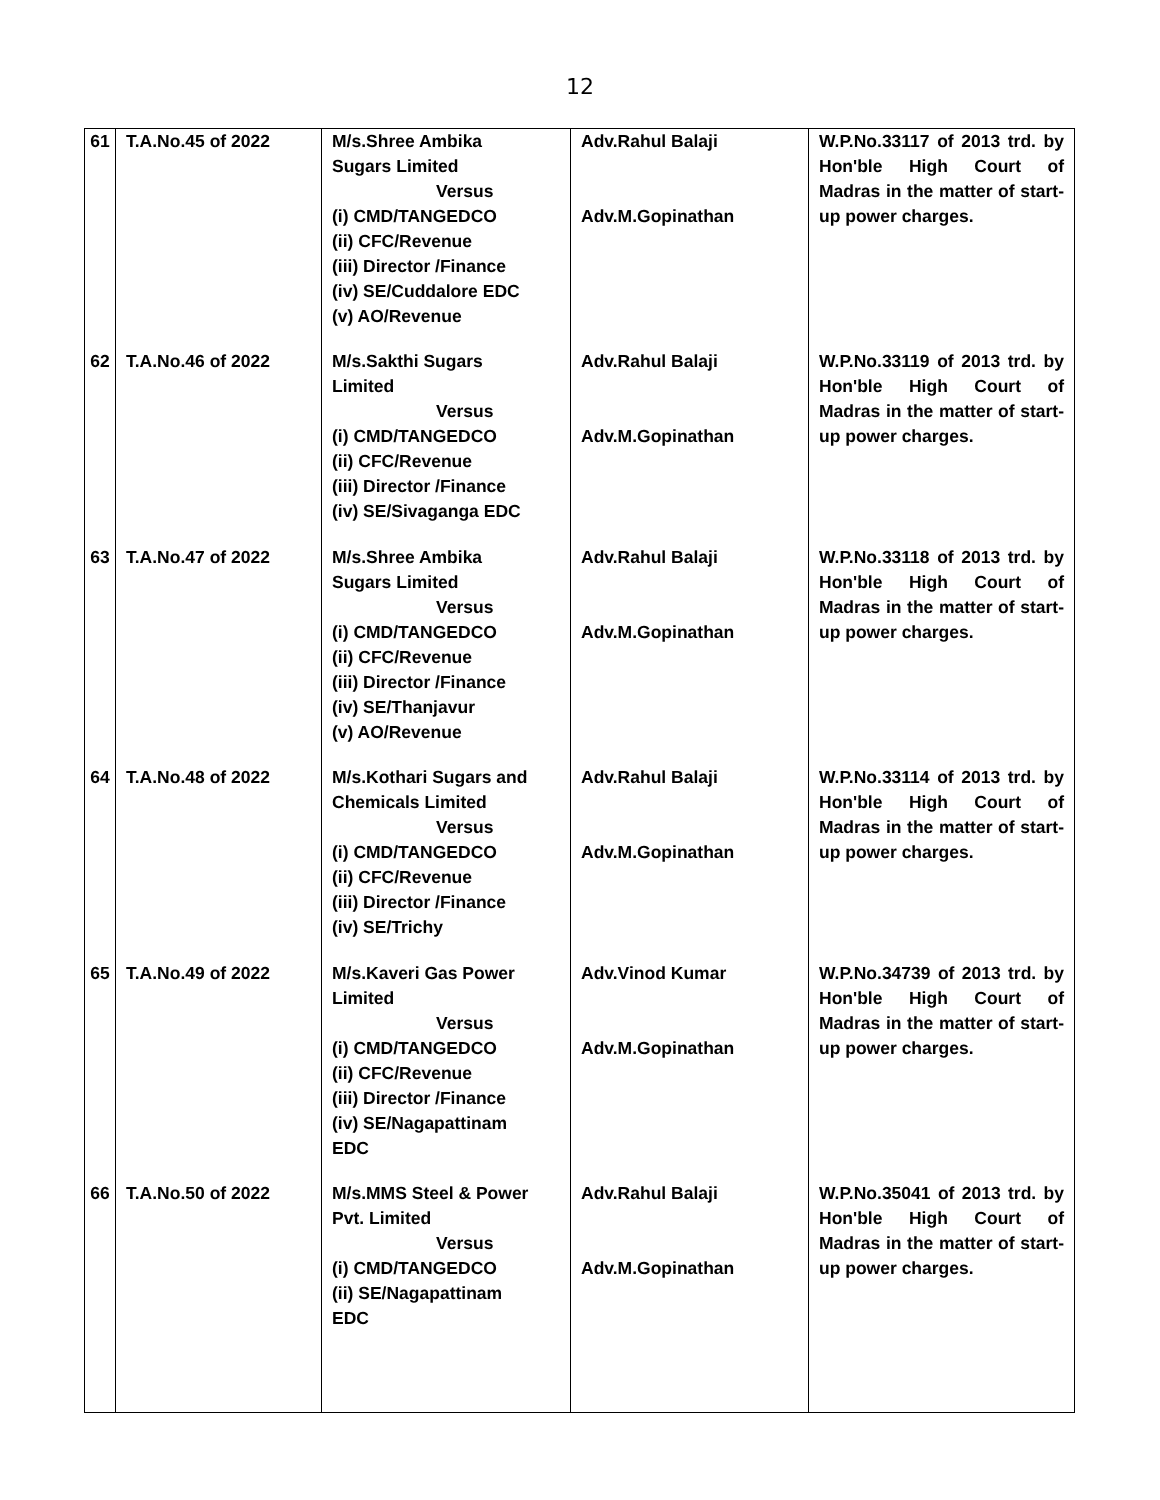12
| 61 | T.A.No.45 of 2022 | M/s.Shree Ambika Sugars Limited Versus (i) CMD/TANGEDCO (ii) CFC/Revenue (iii) Director /Finance (iv) SE/Cuddalore EDC (v) AO/Revenue | Adv.Rahul Balaji Adv.M.Gopinathan | W.P.No.33117 of 2013 trd. by Hon'ble High Court of Madras in the matter of start-up power charges. |
| 62 | T.A.No.46 of 2022 | M/s.Sakthi Sugars Limited Versus (i) CMD/TANGEDCO (ii) CFC/Revenue (iii) Director /Finance (iv) SE/Sivaganga EDC | Adv.Rahul Balaji Adv.M.Gopinathan | W.P.No.33119 of 2013 trd. by Hon'ble High Court of Madras in the matter of start-up power charges. |
| 63 | T.A.No.47 of 2022 | M/s.Shree Ambika Sugars Limited Versus (i) CMD/TANGEDCO (ii) CFC/Revenue (iii) Director /Finance (iv) SE/Thanjavur (v) AO/Revenue | Adv.Rahul Balaji Adv.M.Gopinathan | W.P.No.33118 of 2013 trd. by Hon'ble High Court of Madras in the matter of start-up power charges. |
| 64 | T.A.No.48 of 2022 | M/s.Kothari Sugars and Chemicals Limited Versus (i) CMD/TANGEDCO (ii) CFC/Revenue (iii) Director /Finance (iv) SE/Trichy | Adv.Rahul Balaji Adv.M.Gopinathan | W.P.No.33114 of 2013 trd. by Hon'ble High Court of Madras in the matter of start-up power charges. |
| 65 | T.A.No.49 of 2022 | M/s.Kaveri Gas Power Limited Versus (i) CMD/TANGEDCO (ii) CFC/Revenue (iii) Director /Finance (iv) SE/Nagapattinam EDC | Adv.Vinod Kumar Adv.M.Gopinathan | W.P.No.34739 of 2013 trd. by Hon'ble High Court of Madras in the matter of start-up power charges. |
| 66 | T.A.No.50 of 2022 | M/s.MMS Steel & Power Pvt. Limited Versus (i) CMD/TANGEDCO (ii) SE/Nagapattinam EDC | Adv.Rahul Balaji Adv.M.Gopinathan | W.P.No.35041 of 2013 trd. by Hon'ble High Court of Madras in the matter of start-up power charges. |